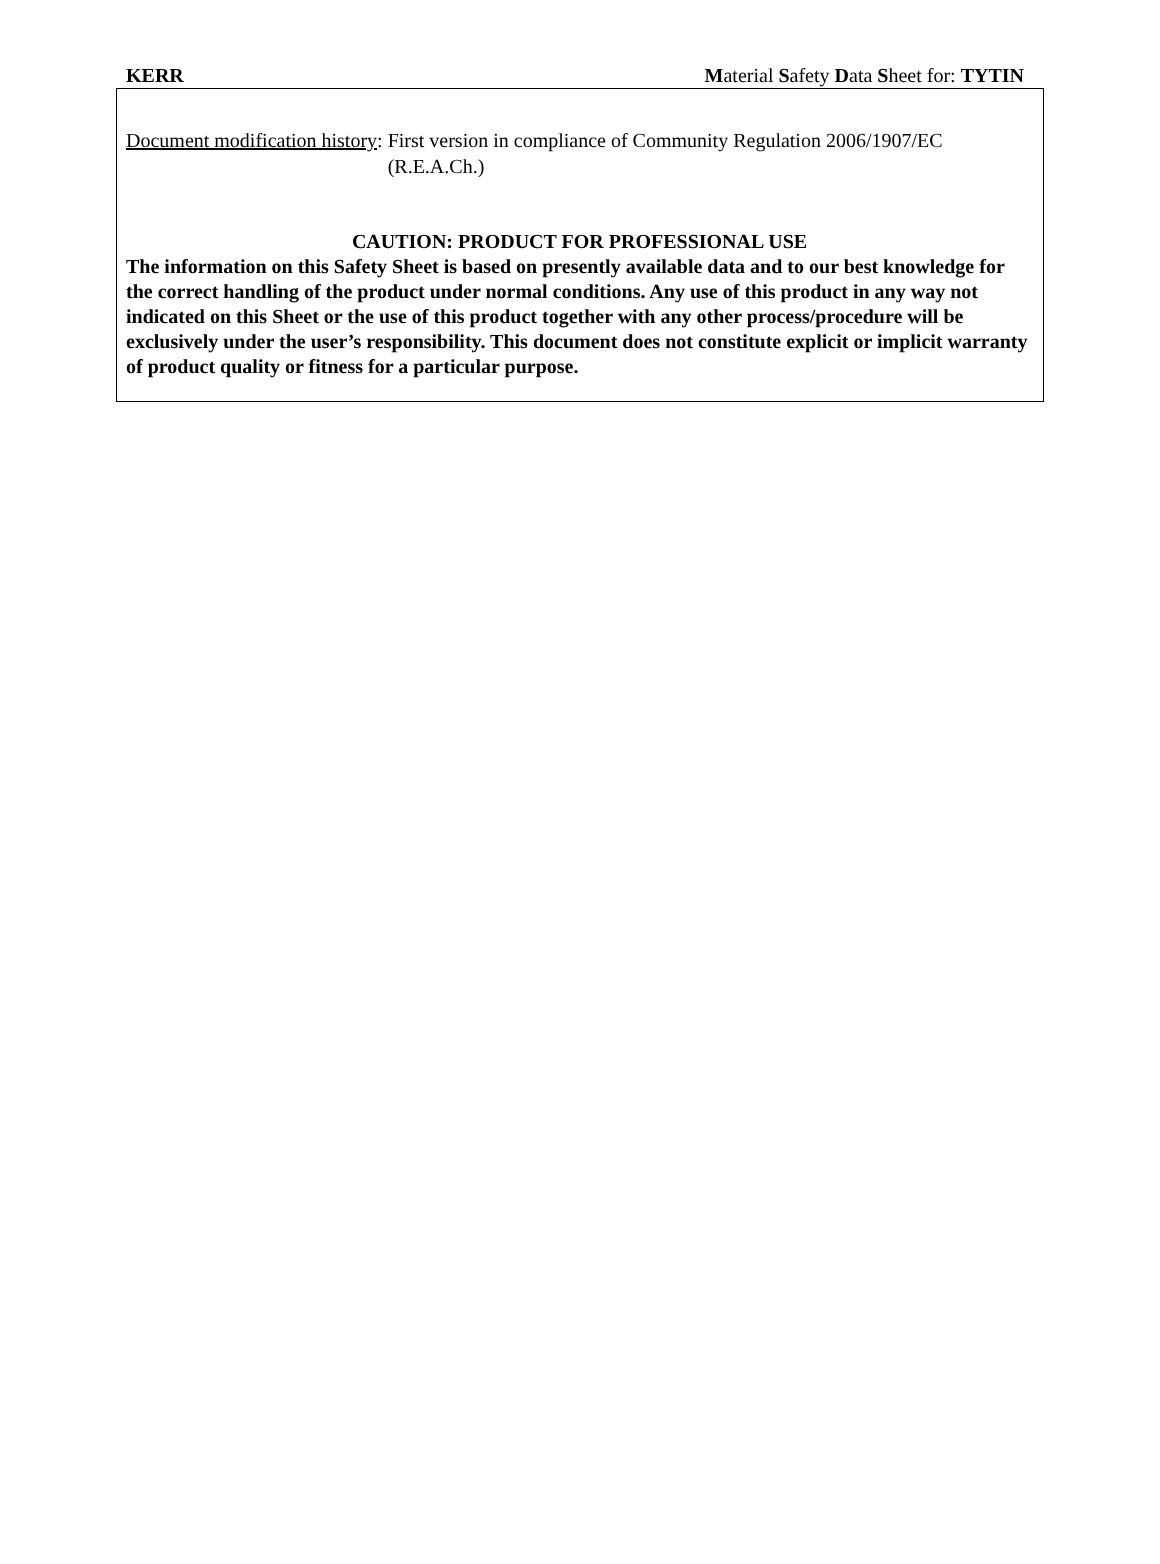KERR Material Safety Data Sheet for: TYTIN
Document modification history: First version in compliance of Community Regulation 2006/1907/EC
(R.E.A.Ch.)
CAUTION: PRODUCT FOR PROFESSIONAL USE
The information on this Safety Sheet is based on presently available data and to our best knowledge for the correct handling of the product under normal conditions. Any use of this product in any way not indicated on this Sheet or the use of this product together with any other process/procedure will be exclusively under the user’s responsibility. This document does not constitute explicit or implicit warranty of product quality or fitness for a particular purpose.